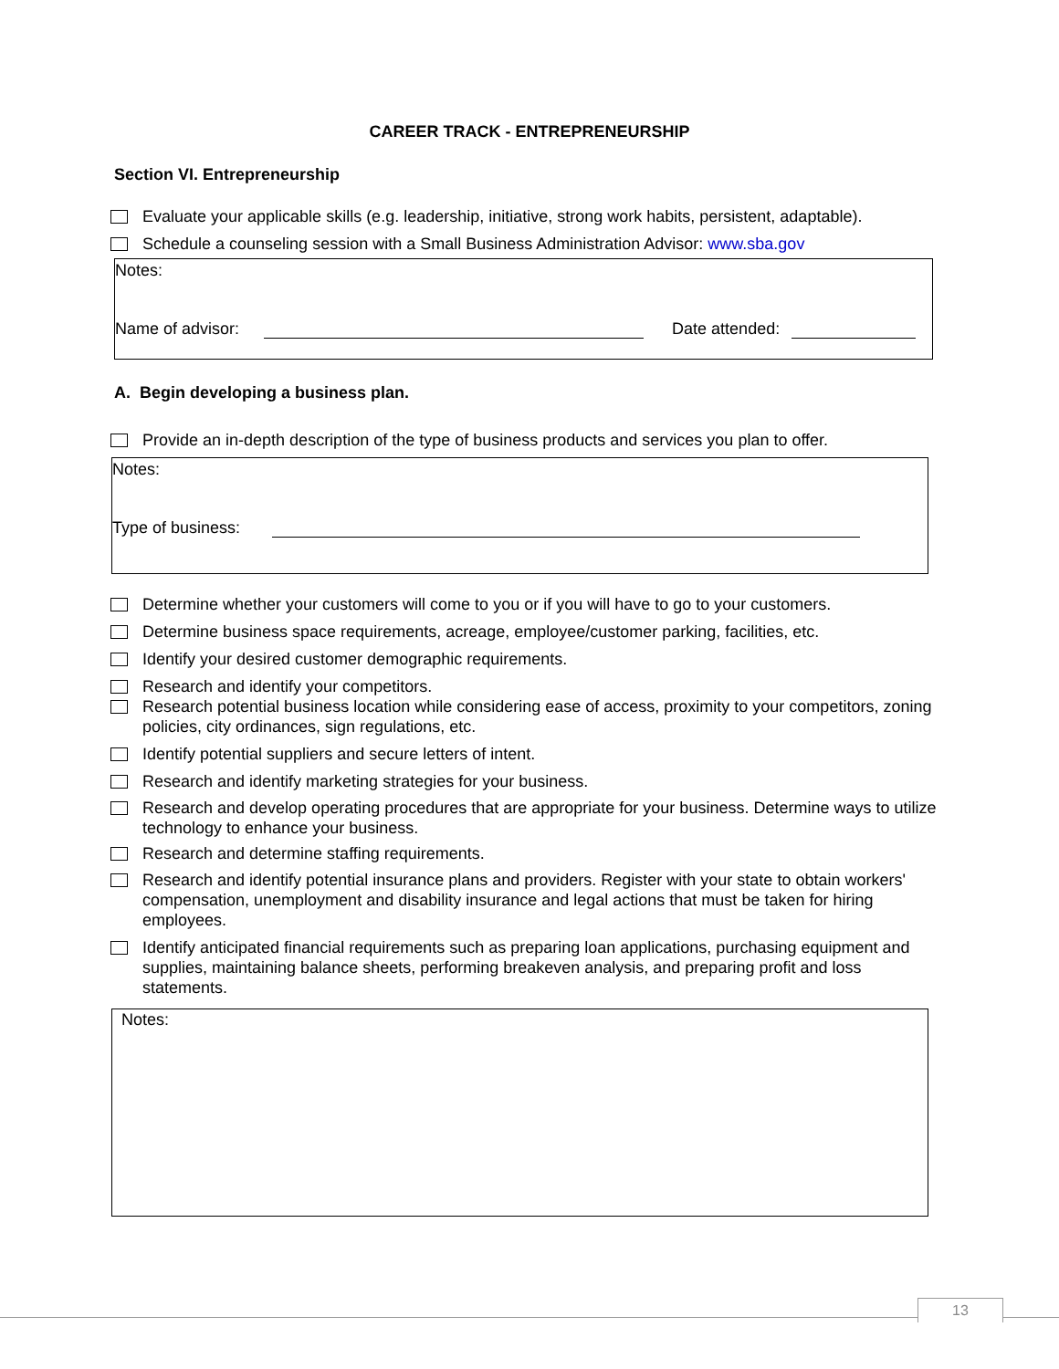CAREER TRACK - ENTREPRENEURSHIP
Section VI. Entrepreneurship
Evaluate your applicable skills (e.g. leadership, initiative, strong work habits, persistent, adaptable).
Schedule a counseling session with a Small Business Administration Advisor: www.sba.gov
Notes:
Name of advisor: Date attended:
A. Begin developing a business plan.
Provide an in-depth description of the type of business products and services you plan to offer.
Notes:
Type of business:
Determine whether your customers will come to you or if you will have to go to your customers.
Determine business space requirements, acreage, employee/customer parking, facilities, etc.
Identify your desired customer demographic requirements.
Research and identify your competitors.
Research potential business location while considering ease of access, proximity to your competitors, zoning policies, city ordinances, sign regulations, etc.
Identify potential suppliers and secure letters of intent.
Research and identify marketing strategies for your business.
Research and develop operating procedures that are appropriate for your business. Determine ways to utilize technology to enhance your business.
Research and determine staffing requirements.
Research and identify potential insurance plans and providers. Register with your state to obtain workers' compensation, unemployment and disability insurance and legal actions that must be taken for hiring employees.
Identify anticipated financial requirements such as preparing loan applications, purchasing equipment and supplies, maintaining balance sheets, performing breakeven analysis, and preparing profit and loss statements.
Notes:
13